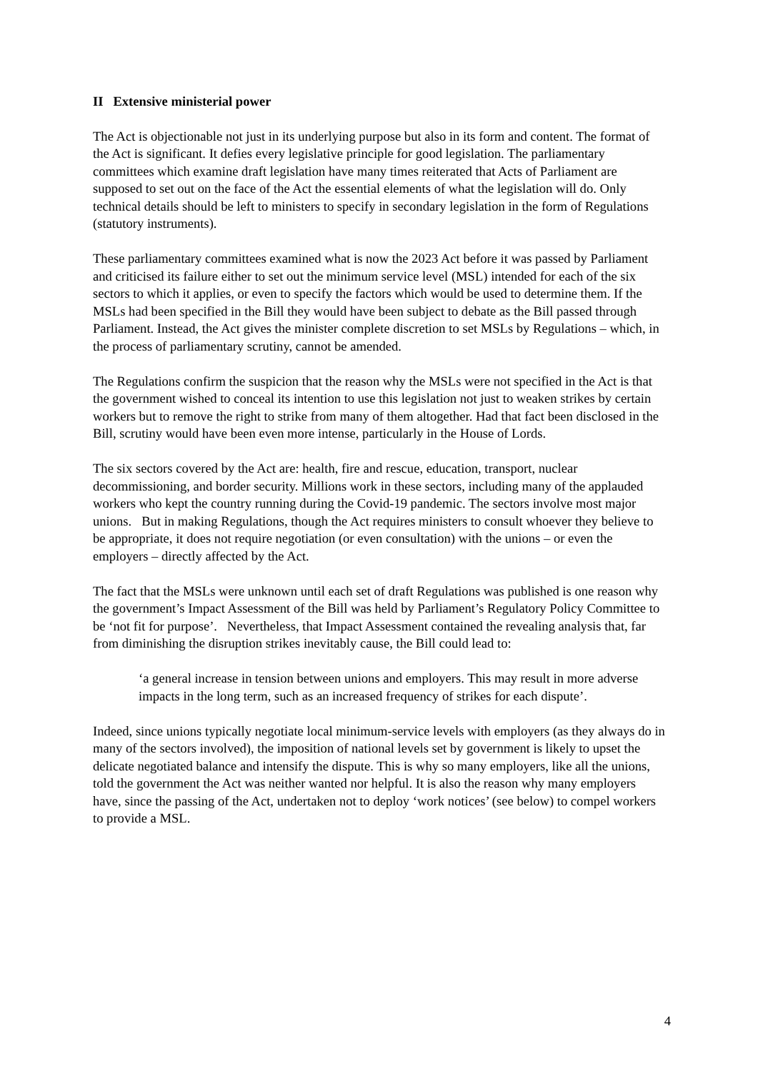II Extensive ministerial power
The Act is objectionable not just in its underlying purpose but also in its form and content. The format of the Act is significant. It defies every legislative principle for good legislation. The parliamentary committees which examine draft legislation have many times reiterated that Acts of Parliament are supposed to set out on the face of the Act the essential elements of what the legislation will do. Only technical details should be left to ministers to specify in secondary legislation in the form of Regulations (statutory instruments).
These parliamentary committees examined what is now the 2023 Act before it was passed by Parliament and criticised its failure either to set out the minimum service level (MSL) intended for each of the six sectors to which it applies, or even to specify the factors which would be used to determine them. If the MSLs had been specified in the Bill they would have been subject to debate as the Bill passed through Parliament. Instead, the Act gives the minister complete discretion to set MSLs by Regulations – which, in the process of parliamentary scrutiny, cannot be amended.
The Regulations confirm the suspicion that the reason why the MSLs were not specified in the Act is that the government wished to conceal its intention to use this legislation not just to weaken strikes by certain workers but to remove the right to strike from many of them altogether. Had that fact been disclosed in the Bill, scrutiny would have been even more intense, particularly in the House of Lords.
The six sectors covered by the Act are: health, fire and rescue, education, transport, nuclear decommissioning, and border security. Millions work in these sectors, including many of the applauded workers who kept the country running during the Covid-19 pandemic. The sectors involve most major unions. But in making Regulations, though the Act requires ministers to consult whoever they believe to be appropriate, it does not require negotiation (or even consultation) with the unions – or even the employers – directly affected by the Act.
The fact that the MSLs were unknown until each set of draft Regulations was published is one reason why the government’s Impact Assessment of the Bill was held by Parliament’s Regulatory Policy Committee to be ‘not fit for purpose’. Nevertheless, that Impact Assessment contained the revealing analysis that, far from diminishing the disruption strikes inevitably cause, the Bill could lead to:
‘a general increase in tension between unions and employers. This may result in more adverse impacts in the long term, such as an increased frequency of strikes for each dispute’.
Indeed, since unions typically negotiate local minimum-service levels with employers (as they always do in many of the sectors involved), the imposition of national levels set by government is likely to upset the delicate negotiated balance and intensify the dispute. This is why so many employers, like all the unions, told the government the Act was neither wanted nor helpful. It is also the reason why many employers have, since the passing of the Act, undertaken not to deploy ‘work notices’ (see below) to compel workers to provide a MSL.
4